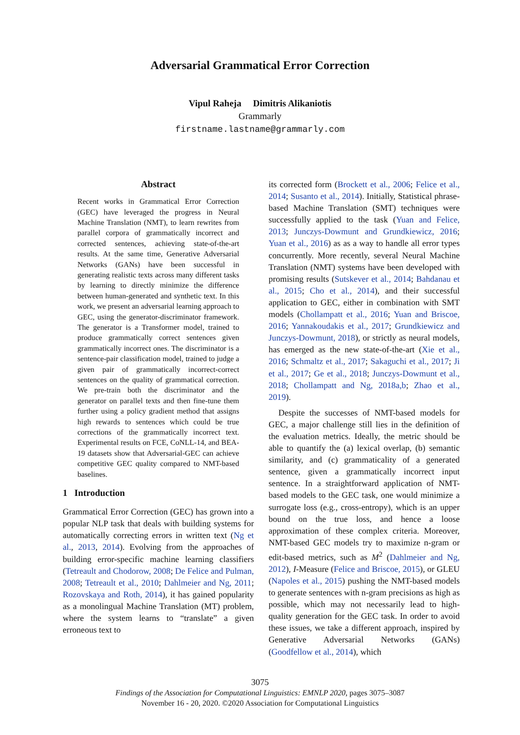Adversarial Grammatical Error Correction
Vipul Raheja Dimitris Alikaniotis
Grammarly
firstname.lastname@grammarly.com
Abstract
Recent works in Grammatical Error Correction (GEC) have leveraged the progress in Neural Machine Translation (NMT), to learn rewrites from parallel corpora of grammatically incorrect and corrected sentences, achieving state-of-the-art results. At the same time, Generative Adversarial Networks (GANs) have been successful in generating realistic texts across many different tasks by learning to directly minimize the difference between human-generated and synthetic text. In this work, we present an adversarial learning approach to GEC, using the generator-discriminator framework. The generator is a Transformer model, trained to produce grammatically correct sentences given grammatically incorrect ones. The discriminator is a sentence-pair classification model, trained to judge a given pair of grammatically incorrect-correct sentences on the quality of grammatical correction. We pre-train both the discriminator and the generator on parallel texts and then fine-tune them further using a policy gradient method that assigns high rewards to sentences which could be true corrections of the grammatically incorrect text. Experimental results on FCE, CoNLL-14, and BEA-19 datasets show that Adversarial-GEC can achieve competitive GEC quality compared to NMT-based baselines.
1 Introduction
Grammatical Error Correction (GEC) has grown into a popular NLP task that deals with building systems for automatically correcting errors in written text (Ng et al., 2013, 2014). Evolving from the approaches of building error-specific machine learning classifiers (Tetreault and Chodorow, 2008; De Felice and Pulman, 2008; Tetreault et al., 2010; Dahlmeier and Ng, 2011; Rozovskaya and Roth, 2014), it has gained popularity as a monolingual Machine Translation (MT) problem, where the system learns to “translate” a given erroneous text to
its corrected form (Brockett et al., 2006; Felice et al., 2014; Susanto et al., 2014). Initially, Statistical phrase-based Machine Translation (SMT) techniques were successfully applied to the task (Yuan and Felice, 2013; Junczys-Dowmunt and Grundkiewicz, 2016; Yuan et al., 2016) as as a way to handle all error types concurrently. More recently, several Neural Machine Translation (NMT) systems have been developed with promising results (Sutskever et al., 2014; Bahdanau et al., 2015; Cho et al., 2014), and their successful application to GEC, either in combination with SMT models (Chollampatt et al., 2016; Yuan and Briscoe, 2016; Yannakoudakis et al., 2017; Grundkiewicz and Junczys-Dowmunt, 2018), or strictly as neural models, has emerged as the new state-of-the-art (Xie et al., 2016; Schmaltz et al., 2017; Sakaguchi et al., 2017; Ji et al., 2017; Ge et al., 2018; Junczys-Dowmunt et al., 2018; Chollampatt and Ng, 2018a,b; Zhao et al., 2019).
Despite the successes of NMT-based models for GEC, a major challenge still lies in the definition of the evaluation metrics. Ideally, the metric should be able to quantify the (a) lexical overlap, (b) semantic similarity, and (c) grammaticality of a generated sentence, given a grammatically incorrect input sentence. In a straightforward application of NMT-based models to the GEC task, one would minimize a surrogate loss (e.g., cross-entropy), which is an upper bound on the true loss, and hence a loose approximation of these complex criteria. Moreover, NMT-based GEC models try to maximize n-gram or edit-based metrics, such as M<sup>2</sup> (Dahlmeier and Ng, 2012), I-Measure (Felice and Briscoe, 2015), or GLEU (Napoles et al., 2015) pushing the NMT-based models to generate sentences with n-gram precisions as high as possible, which may not necessarily lead to high-quality generation for the GEC task. In order to avoid these issues, we take a different approach, inspired by Generative Adversarial Networks (GANs) (Goodfellow et al., 2014), which
3075
Findings of the Association for Computational Linguistics: EMNLP 2020, pages 3075–3087
November 16 - 20, 2020. ©2020 Association for Computational Linguistics